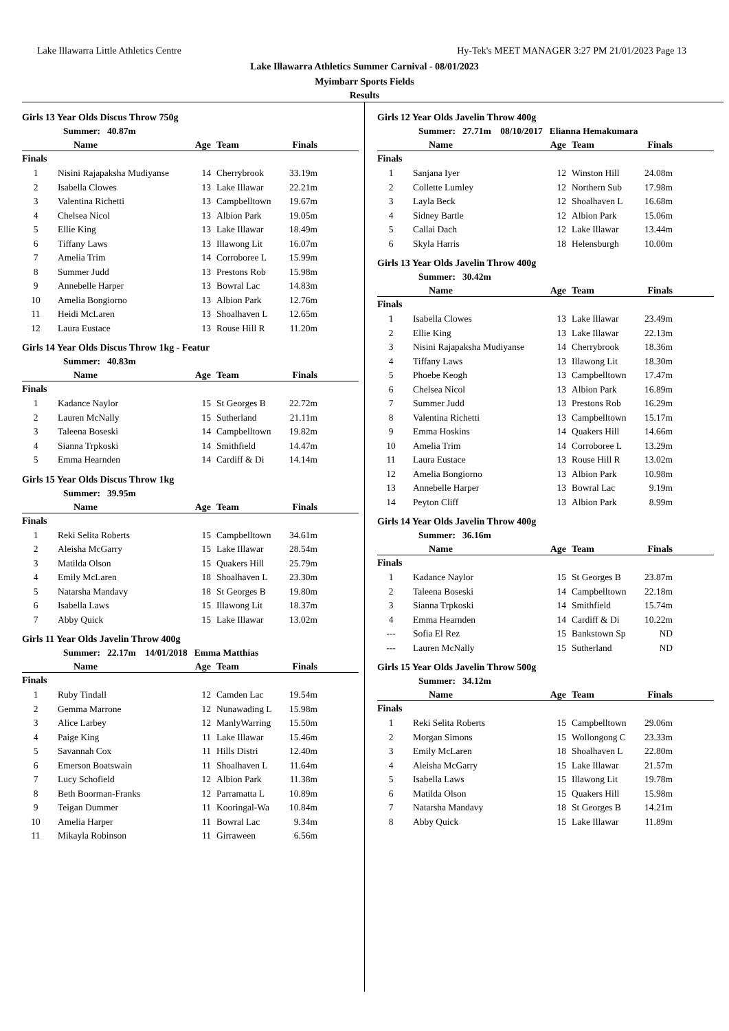Lake Illawarra Little Athletics Centre Hy-Tek's MEET MANAGER 3:27 PM 21/01/2023 Page 13
Lake Illawarra Athletics Summer Carnival - 08/01/2023
Myimbarr Sports Fields
Results
Girls 13 Year Olds Discus Throw 750g
Summer: 40.87m
| | Name | Age | Team | Finals | |
| --- | --- | --- | --- | --- | --- |
| Finals | | | | | |
| 1 | Nisini Rajapaksha Mudiyanse | 14 | Cherrybrook | 33.19m | |
| 2 | Isabella Clowes | 13 | Lake Illawar | 22.21m | |
| 3 | Valentina Richetti | 13 | Campbelltown | 19.67m | |
| 4 | Chelsea Nicol | 13 | Albion Park | 19.05m | |
| 5 | Ellie King | 13 | Lake Illawar | 18.49m | |
| 6 | Tiffany Laws | 13 | Illawong Lit | 16.07m | |
| 7 | Amelia Trim | 14 | Corroboree L | 15.99m | |
| 8 | Summer Judd | 13 | Prestons Rob | 15.98m | |
| 9 | Annebelle Harper | 13 | Bowral Lac | 14.83m | |
| 10 | Amelia Bongiorno | 13 | Albion Park | 12.76m | |
| 11 | Heidi McLaren | 13 | Shoalhaven L | 12.65m | |
| 12 | Laura Eustace | 13 | Rouse Hill R | 11.20m | |
Girls 14 Year Olds Discus Throw 1kg - Featur
Summer: 40.83m
| | Name | Age | Team | Finals | |
| --- | --- | --- | --- | --- | --- |
| Finals | | | | | |
| 1 | Kadance Naylor | 15 | St Georges B | 22.72m | |
| 2 | Lauren McNally | 15 | Sutherland | 21.11m | |
| 3 | Taleena Boseski | 14 | Campbelltown | 19.82m | |
| 4 | Sianna Trpkoski | 14 | Smithfield | 14.47m | |
| 5 | Emma Hearnden | 14 | Cardiff & Di | 14.14m | |
Girls 15 Year Olds Discus Throw 1kg
Summer: 39.95m
| | Name | Age | Team | Finals | |
| --- | --- | --- | --- | --- | --- |
| Finals | | | | | |
| 1 | Reki Selita Roberts | 15 | Campbelltown | 34.61m | |
| 2 | Aleisha McGarry | 15 | Lake Illawar | 28.54m | |
| 3 | Matilda Olson | 15 | Quakers Hill | 25.79m | |
| 4 | Emily McLaren | 18 | Shoalhaven L | 23.30m | |
| 5 | Natarsha Mandavy | 18 | St Georges B | 19.80m | |
| 6 | Isabella Laws | 15 | Illawong Lit | 18.37m | |
| 7 | Abby Quick | 15 | Lake Illawar | 13.02m | |
Girls 11 Year Olds Javelin Throw 400g
Summer: 22.17m 14/01/2018 Emma Matthias
| | Name | Age | Team | Finals | |
| --- | --- | --- | --- | --- | --- |
| Finals | | | | | |
| 1 | Ruby Tindall | 12 | Camden Lac | 19.54m | |
| 2 | Gemma Marrone | 12 | Nunawading L | 15.98m | |
| 3 | Alice Larbey | 12 | ManlyWarring | 15.50m | |
| 4 | Paige King | 11 | Lake Illawar | 15.46m | |
| 5 | Savannah Cox | 11 | Hills Distri | 12.40m | |
| 6 | Emerson Boatswain | 11 | Shoalhaven L | 11.64m | |
| 7 | Lucy Schofield | 12 | Albion Park | 11.38m | |
| 8 | Beth Boorman-Franks | 12 | Parramatta L | 10.89m | |
| 9 | Teigan Dummer | 11 | Kooringal-Wa | 10.84m | |
| 10 | Amelia Harper | 11 | Bowral Lac | 9.34m | |
| 11 | Mikayla Robinson | 11 | Girraween | 6.56m | |
Girls 12 Year Olds Javelin Throw 400g
Summer: 27.71m 08/10/2017 Elianna Hemakumara
| | Name | Age | Team | Finals | |
| --- | --- | --- | --- | --- | --- |
| Finals | | | | | |
| 1 | Sanjana Iyer | 12 | Winston Hill | 24.08m | |
| 2 | Collette Lumley | 12 | Northern Sub | 17.98m | |
| 3 | Layla Beck | 12 | Shoalhaven L | 16.68m | |
| 4 | Sidney Bartle | 12 | Albion Park | 15.06m | |
| 5 | Callai Dach | 12 | Lake Illawar | 13.44m | |
| 6 | Skyla Harris | 18 | Helensburgh | 10.00m | |
Girls 13 Year Olds Javelin Throw 400g
Summer: 30.42m
| | Name | Age | Team | Finals | |
| --- | --- | --- | --- | --- | --- |
| Finals | | | | | |
| 1 | Isabella Clowes | 13 | Lake Illawar | 23.49m | |
| 2 | Ellie King | 13 | Lake Illawar | 22.13m | |
| 3 | Nisini Rajapaksha Mudiyanse | 14 | Cherrybrook | 18.36m | |
| 4 | Tiffany Laws | 13 | Illawong Lit | 18.30m | |
| 5 | Phoebe Keogh | 13 | Campbelltown | 17.47m | |
| 6 | Chelsea Nicol | 13 | Albion Park | 16.89m | |
| 7 | Summer Judd | 13 | Prestons Rob | 16.29m | |
| 8 | Valentina Richetti | 13 | Campbelltown | 15.17m | |
| 9 | Emma Hoskins | 14 | Quakers Hill | 14.66m | |
| 10 | Amelia Trim | 14 | Corroboree L | 13.29m | |
| 11 | Laura Eustace | 13 | Rouse Hill R | 13.02m | |
| 12 | Amelia Bongiorno | 13 | Albion Park | 10.98m | |
| 13 | Annebelle Harper | 13 | Bowral Lac | 9.19m | |
| 14 | Peyton Cliff | 13 | Albion Park | 8.99m | |
Girls 14 Year Olds Javelin Throw 400g
Summer: 36.16m
| | Name | Age | Team | Finals | |
| --- | --- | --- | --- | --- | --- |
| Finals | | | | | |
| 1 | Kadance Naylor | 15 | St Georges B | 23.87m | |
| 2 | Taleena Boseski | 14 | Campbelltown | 22.18m | |
| 3 | Sianna Trpkoski | 14 | Smithfield | 15.74m | |
| 4 | Emma Hearnden | 14 | Cardiff & Di | 10.22m | |
| --- | Sofia El Rez | 15 | Bankstown Sp | ND | |
| --- | Lauren McNally | 15 | Sutherland | ND | |
Girls 15 Year Olds Javelin Throw 500g
Summer: 34.12m
| | Name | Age | Team | Finals | |
| --- | --- | --- | --- | --- | --- |
| Finals | | | | | |
| 1 | Reki Selita Roberts | 15 | Campbelltown | 29.06m | |
| 2 | Morgan Simons | 15 | Wollongong C | 23.33m | |
| 3 | Emily McLaren | 18 | Shoalhaven L | 22.80m | |
| 4 | Aleisha McGarry | 15 | Lake Illawar | 21.57m | |
| 5 | Isabella Laws | 15 | Illawong Lit | 19.78m | |
| 6 | Matilda Olson | 15 | Quakers Hill | 15.98m | |
| 7 | Natarsha Mandavy | 18 | St Georges B | 14.21m | |
| 8 | Abby Quick | 15 | Lake Illawar | 11.89m | |